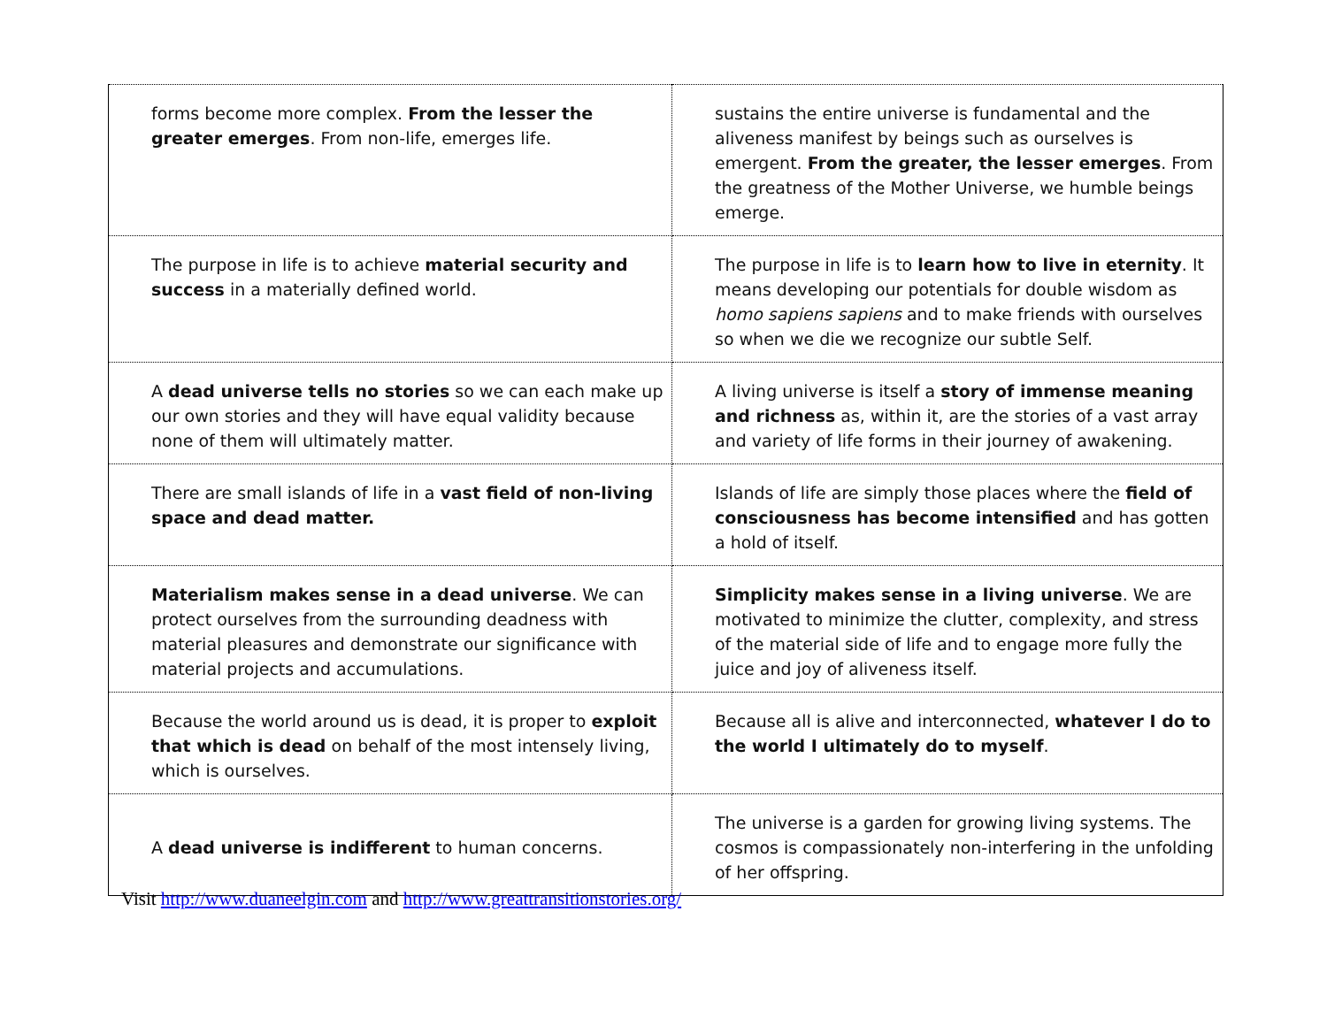| forms become more complex. From the lesser the greater emerges . From non-life, emerges life. | sustains the entire universe is fundamental and the aliveness manifest by beings such as ourselves is emergent. From the greater, the lesser emerges . From the greatness of the Mother Universe, we humble beings emerge. |
| The purpose in life is to achieve material security and success in a materially defined world. | The purpose in life is to learn how to live in eternity . It means developing our potentials for double wisdom as homo sapiens sapiens and to make friends with ourselves so when we die we recognize our subtle Self. |
| A dead universe tells no stories so we can each make up our own stories and they will have equal validity because none of them will ultimately matter. | A living universe is itself a story of immense meaning and richness as, within it, are the stories of a vast array and variety of life forms in their journey of awakening. |
| There are small islands of life in a vast field of non-living space and dead matter. | Islands of life are simply those places where the field of consciousness has become intensified and has gotten a hold of itself. |
| Materialism makes sense in a dead universe . We can protect ourselves from the surrounding deadness with material pleasures and demonstrate our significance with material projects and accumulations. | Simplicity makes sense in a living universe . We are motivated to minimize the clutter, complexity, and stress of the material side of life and to engage more fully the juice and joy of aliveness itself. |
| Because the world around us is dead, it is proper to exploit that which is dead on behalf of the most intensely living, which is ourselves. | Because all is alive and interconnected, whatever I do to the world I ultimately do to myself . |
| A dead universe is indifferent to human concerns. | The universe is a garden for growing living systems. The cosmos is compassionately non-interfering in the unfolding of her offspring. |
Visit http://www.duaneelgin.com and http://www.greattransitionstories.org/